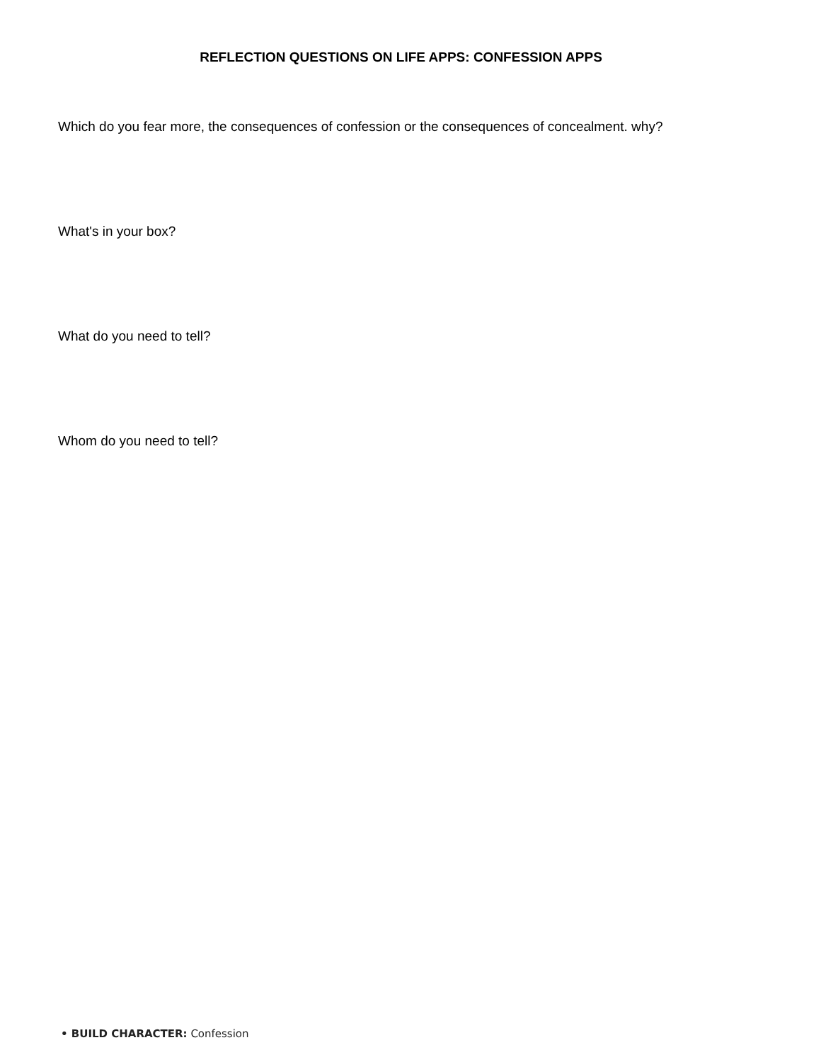REFLECTION QUESTIONS ON LIFE APPS: CONFESSION APPS
Which do you fear more, the consequences of confession or the consequences of concealment. why?
What's in your box?
What do you need to tell?
Whom do you need to tell?
• BUILD CHARACTER: Confession